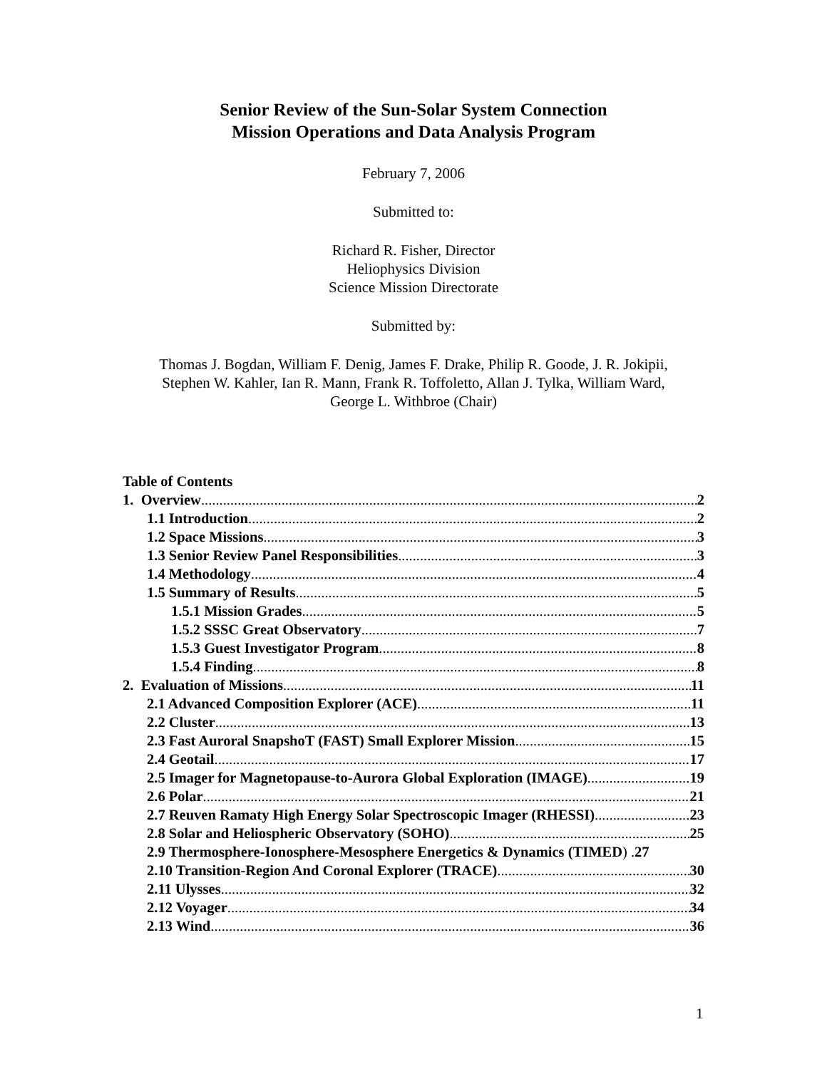Senior Review of the Sun-Solar System Connection
Mission Operations and Data Analysis Program
February 7, 2006
Submitted to:
Richard R. Fisher, Director
Heliophysics Division
Science Mission Directorate
Submitted by:
Thomas J. Bogdan, William F. Denig, James F. Drake, Philip R. Goode, J. R. Jokipii,
Stephen W. Kahler, Ian R. Mann, Frank R. Toffoletto, Allan J. Tylka, William Ward,
George L. Withbroe (Chair)
Table of Contents
1. Overview 2
1.1 Introduction 2
1.2 Space Missions 3
1.3 Senior Review Panel Responsibilities 3
1.4 Methodology 4
1.5 Summary of Results 5
1.5.1 Mission Grades 5
1.5.2 SSSC Great Observatory 7
1.5.3 Guest Investigator Program 8
1.5.4 Finding 8
2. Evaluation of Missions 11
2.1 Advanced Composition Explorer (ACE) 11
2.2 Cluster 13
2.3 Fast Auroral SnapshoT (FAST) Small Explorer Mission 15
2.4 Geotail 17
2.5 Imager for Magnetopause-to-Aurora Global Exploration (IMAGE) 19
2.6 Polar 21
2.7 Reuven Ramaty High Energy Solar Spectroscopic Imager (RHESSI) 23
2.8 Solar and Heliospheric Observatory (SOHO) 25
2.9 Thermosphere-Ionosphere-Mesosphere Energetics & Dynamics (TIMED) . 27
2.10 Transition-Region And Coronal Explorer (TRACE) 30
2.11 Ulysses 32
2.12 Voyager 34
2.13 Wind 36
1